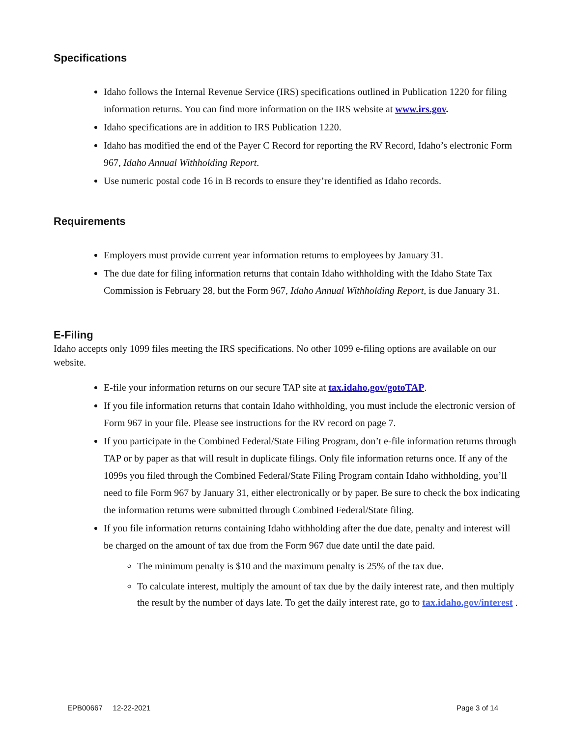Specifications
Idaho follows the Internal Revenue Service (IRS) specifications outlined in Publication 1220 for filing information returns. You can find more information on the IRS website at www.irs.gov.
Idaho specifications are in addition to IRS Publication 1220.
Idaho has modified the end of the Payer C Record for reporting the RV Record, Idaho’s electronic Form 967, Idaho Annual Withholding Report.
Use numeric postal code 16 in B records to ensure they’re identified as Idaho records.
Requirements
Employers must provide current year information returns to employees by January 31.
The due date for filing information returns that contain Idaho withholding with the Idaho State Tax Commission is February 28, but the Form 967, Idaho Annual Withholding Report, is due January 31.
E-Filing
Idaho accepts only 1099 files meeting the IRS specifications. No other 1099 e-filing options are available on our website.
E-file your information returns on our secure TAP site at tax.idaho.gov/gotoTAP.
If you file information returns that contain Idaho withholding, you must include the electronic version of Form 967 in your file. Please see instructions for the RV record on page 7.
If you participate in the Combined Federal/State Filing Program, don’t e-file information returns through TAP or by paper as that will result in duplicate filings. Only file information returns once. If any of the 1099s you filed through the Combined Federal/State Filing Program contain Idaho withholding, you’ll need to file Form 967 by January 31, either electronically or by paper. Be sure to check the box indicating the information returns were submitted through Combined Federal/State filing.
If you file information returns containing Idaho withholding after the due date, penalty and interest will be charged on the amount of tax due from the Form 967 due date until the date paid.
The minimum penalty is $10 and the maximum penalty is 25% of the tax due.
To calculate interest, multiply the amount of tax due by the daily interest rate, and then multiply the result by the number of days late. To get the daily interest rate, go to tax.idaho.gov/interest .
EPB00667 12-22-2021 Page 3 of 14